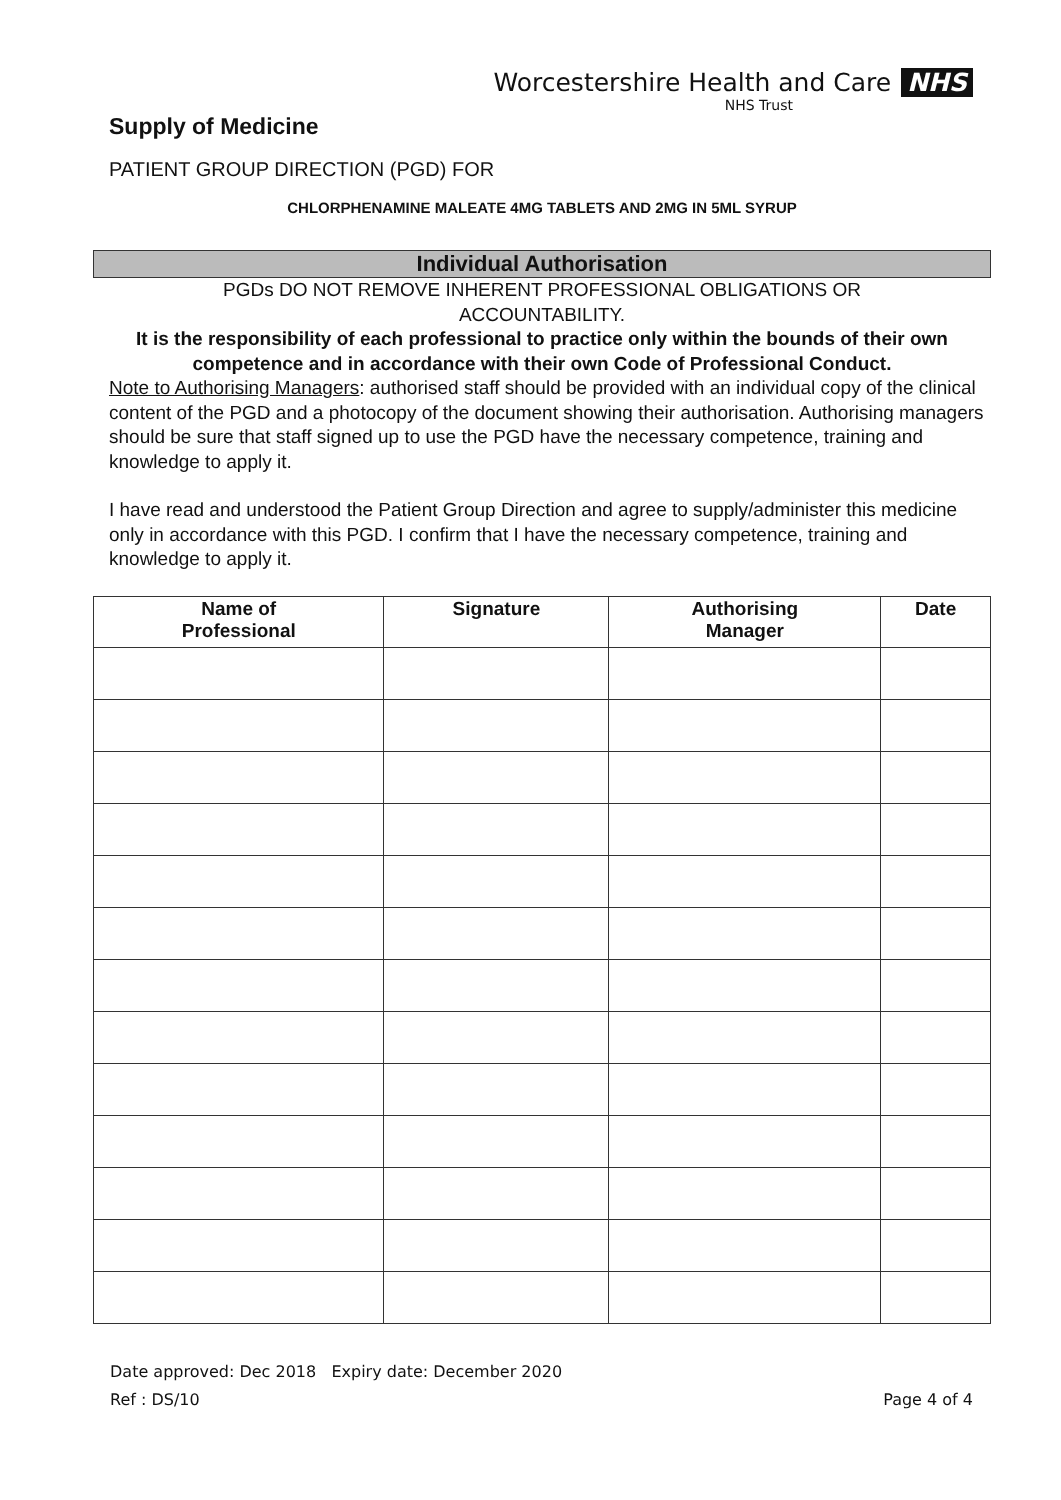Worcestershire Health and Care NHS
NHS Trust
Supply of Medicine
PATIENT GROUP DIRECTION (PGD) FOR
CHLORPHENAMINE MALEATE 4MG TABLETS AND 2MG IN 5ML SYRUP
Individual Authorisation
PGDs DO NOT REMOVE INHERENT PROFESSIONAL OBLIGATIONS OR
ACCOUNTABILITY.
It is the responsibility of each professional to practice only within the bounds of their own competence and in accordance with their own Code of Professional Conduct.
Note to Authorising Managers: authorised staff should be provided with an individual copy of the clinical content of the PGD and a photocopy of the document showing their authorisation. Authorising managers should be sure that staff signed up to use the PGD have the necessary competence, training and knowledge to apply it.
I have read and understood the Patient Group Direction and agree to supply/administer this medicine only in accordance with this PGD. I confirm that I have the necessary competence, training and knowledge to apply it.
| Name of Professional | Signature | Authorising Manager | Date |
| --- | --- | --- | --- |
Date approved: Dec 2018 Expiry date: December 2020
Ref : DS/10 Page 4 of 4